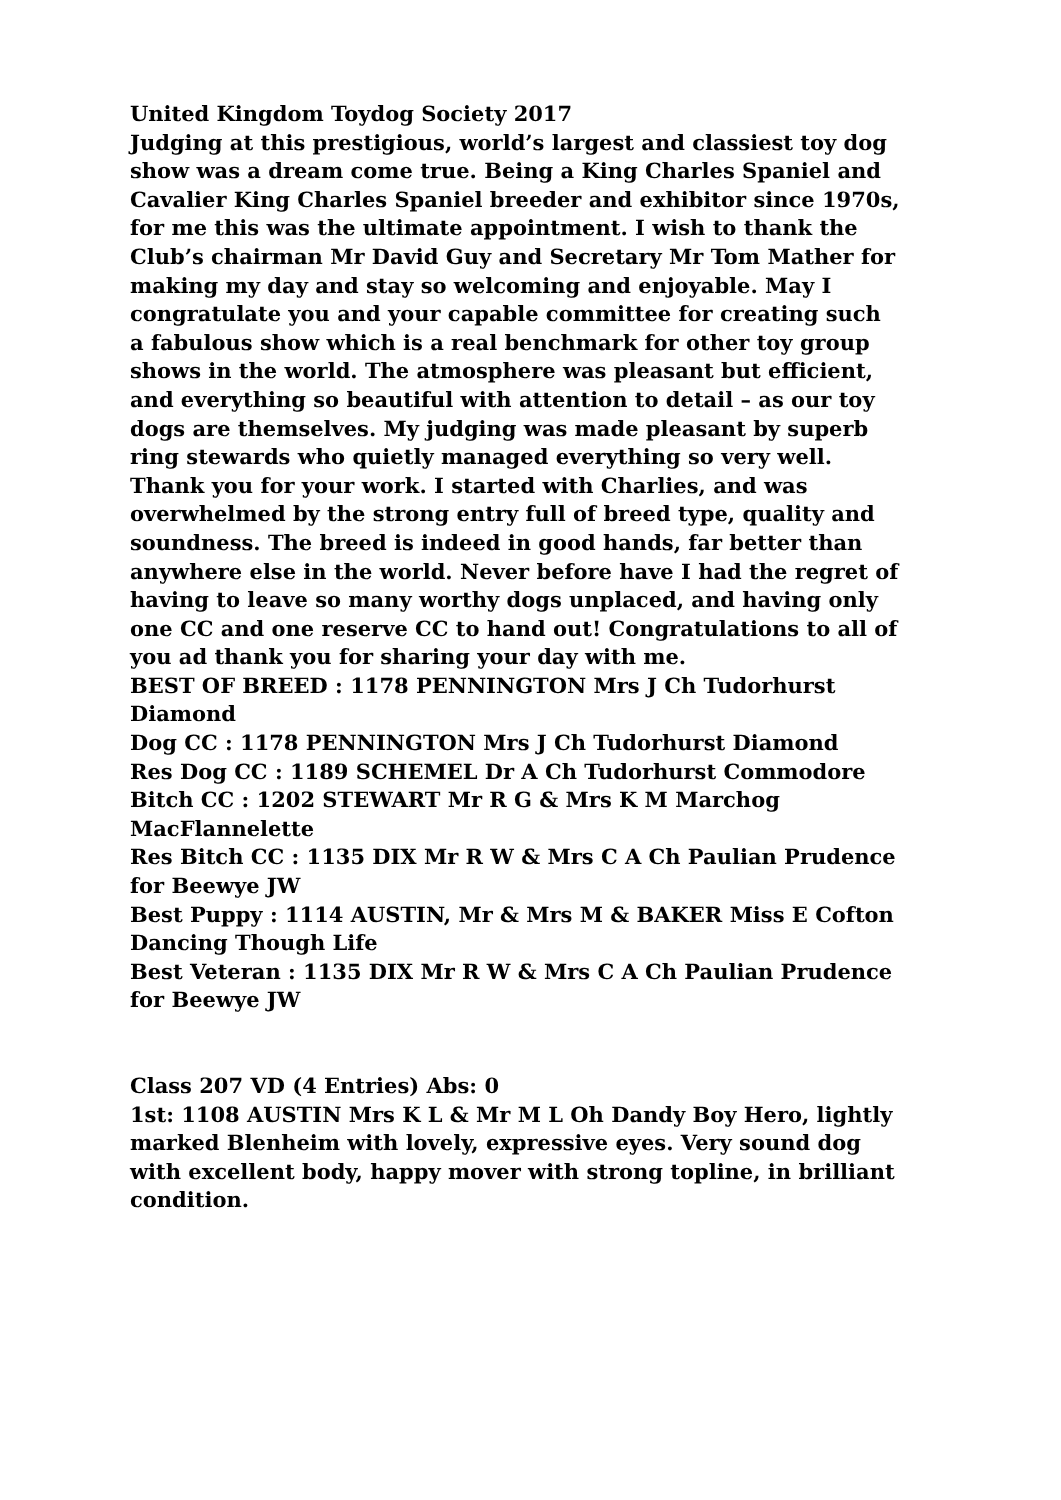United Kingdom Toydog Society 2017
Judging at this prestigious, world’s largest and classiest toy dog show was a dream come true. Being a King Charles Spaniel and Cavalier King Charles Spaniel breeder and exhibitor since 1970s, for me this was the ultimate appointment. I wish to thank the Club’s chairman Mr David Guy and Secretary Mr Tom Mather for making my day and stay so welcoming and enjoyable. May I congratulate you and your capable committee for creating such a fabulous show which is a real benchmark for other toy group shows in the world. The atmosphere was pleasant but efficient, and everything so beautiful with attention to detail – as our toy dogs are themselves. My judging was made pleasant by superb ring stewards who quietly managed everything so very well. Thank you for your work. I started with Charlies, and was overwhelmed by the strong entry full of breed type, quality and soundness. The breed is indeed in good hands, far better than anywhere else in the world. Never before have I had the regret of having to leave so many worthy dogs unplaced, and having only one CC and one reserve CC to hand out! Congratulations to all of you ad thank you for sharing your day with me.
BEST OF BREED : 1178 PENNINGTON Mrs J Ch Tudorhurst Diamond
Dog CC : 1178 PENNINGTON Mrs J Ch Tudorhurst Diamond
Res Dog CC : 1189 SCHEMEL Dr A Ch Tudorhurst Commodore
Bitch CC : 1202 STEWART Mr R G & Mrs K M Marchog MacFlannelette
Res Bitch CC : 1135 DIX Mr R W & Mrs C A Ch Paulian Prudence for Beewye JW
Best Puppy : 1114 AUSTIN, Mr & Mrs M & BAKER Miss E Cofton Dancing Though Life
Best Veteran : 1135 DIX Mr R W & Mrs C A Ch Paulian Prudence for Beewye JW
Class 207 VD (4 Entries) Abs: 0
1st: 1108 AUSTIN Mrs K L & Mr M L Oh Dandy Boy Hero, lightly marked Blenheim with lovely, expressive eyes. Very sound dog with excellent body, happy mover with strong topline, in brilliant condition.